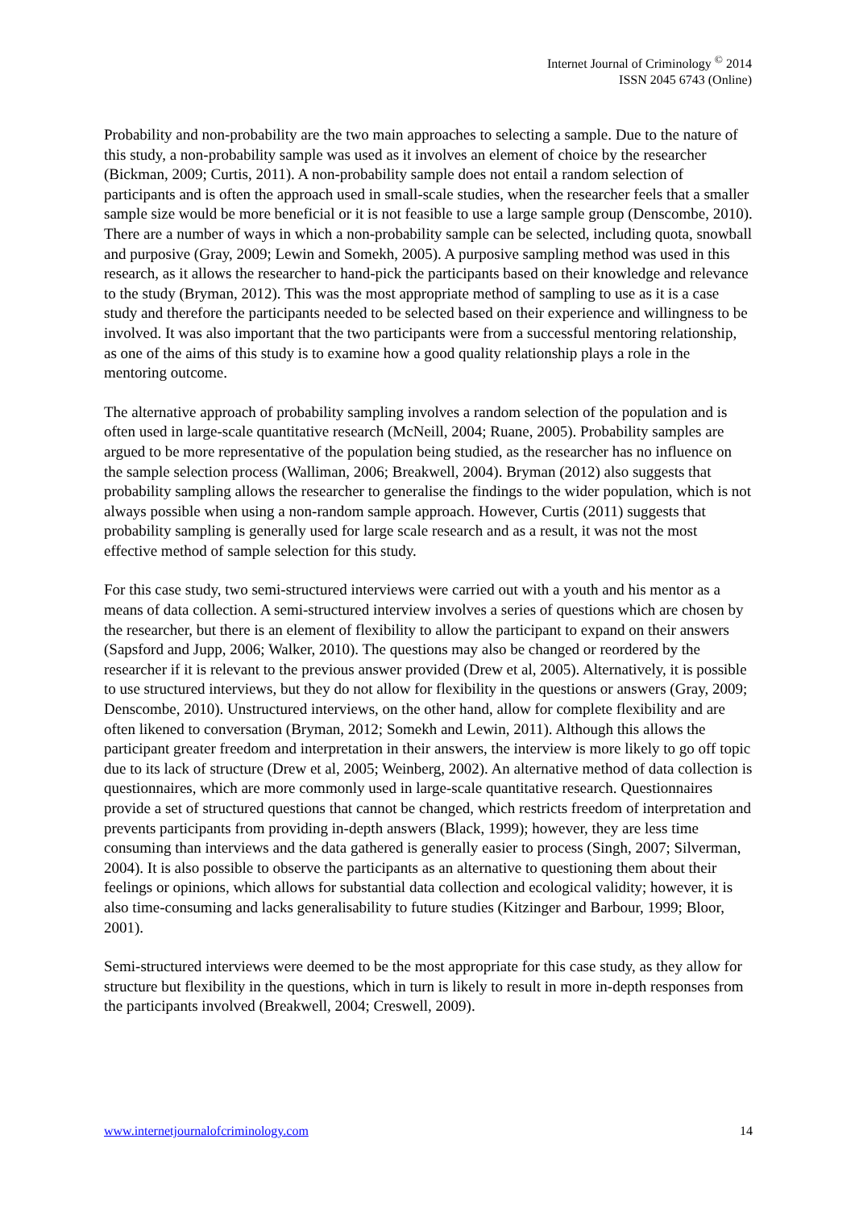Internet Journal of Criminology <sup>©</sup> 2014
ISSN 2045 6743 (Online)
Probability and non-probability are the two main approaches to selecting a sample. Due to the nature of this study, a non-probability sample was used as it involves an element of choice by the researcher (Bickman, 2009; Curtis, 2011). A non-probability sample does not entail a random selection of participants and is often the approach used in small-scale studies, when the researcher feels that a smaller sample size would be more beneficial or it is not feasible to use a large sample group (Denscombe, 2010). There are a number of ways in which a non-probability sample can be selected, including quota, snowball and purposive (Gray, 2009; Lewin and Somekh, 2005). A purposive sampling method was used in this research, as it allows the researcher to hand-pick the participants based on their knowledge and relevance to the study (Bryman, 2012). This was the most appropriate method of sampling to use as it is a case study and therefore the participants needed to be selected based on their experience and willingness to be involved. It was also important that the two participants were from a successful mentoring relationship, as one of the aims of this study is to examine how a good quality relationship plays a role in the mentoring outcome.
The alternative approach of probability sampling involves a random selection of the population and is often used in large-scale quantitative research (McNeill, 2004; Ruane, 2005). Probability samples are argued to be more representative of the population being studied, as the researcher has no influence on the sample selection process (Walliman, 2006; Breakwell, 2004). Bryman (2012) also suggests that probability sampling allows the researcher to generalise the findings to the wider population, which is not always possible when using a non-random sample approach. However, Curtis (2011) suggests that probability sampling is generally used for large scale research and as a result, it was not the most effective method of sample selection for this study.
For this case study, two semi-structured interviews were carried out with a youth and his mentor as a means of data collection. A semi-structured interview involves a series of questions which are chosen by the researcher, but there is an element of flexibility to allow the participant to expand on their answers (Sapsford and Jupp, 2006; Walker, 2010). The questions may also be changed or reordered by the researcher if it is relevant to the previous answer provided (Drew et al, 2005). Alternatively, it is possible to use structured interviews, but they do not allow for flexibility in the questions or answers (Gray, 2009; Denscombe, 2010). Unstructured interviews, on the other hand, allow for complete flexibility and are often likened to conversation (Bryman, 2012; Somekh and Lewin, 2011). Although this allows the participant greater freedom and interpretation in their answers, the interview is more likely to go off topic due to its lack of structure (Drew et al, 2005; Weinberg, 2002). An alternative method of data collection is questionnaires, which are more commonly used in large-scale quantitative research. Questionnaires provide a set of structured questions that cannot be changed, which restricts freedom of interpretation and prevents participants from providing in-depth answers (Black, 1999); however, they are less time consuming than interviews and the data gathered is generally easier to process (Singh, 2007; Silverman, 2004). It is also possible to observe the participants as an alternative to questioning them about their feelings or opinions, which allows for substantial data collection and ecological validity; however, it is also time-consuming and lacks generalisability to future studies (Kitzinger and Barbour, 1999; Bloor, 2001).
Semi-structured interviews were deemed to be the most appropriate for this case study, as they allow for structure but flexibility in the questions, which in turn is likely to result in more in-depth responses from the participants involved (Breakwell, 2004; Creswell, 2009).
www.internetjournalofcriminology.com 14